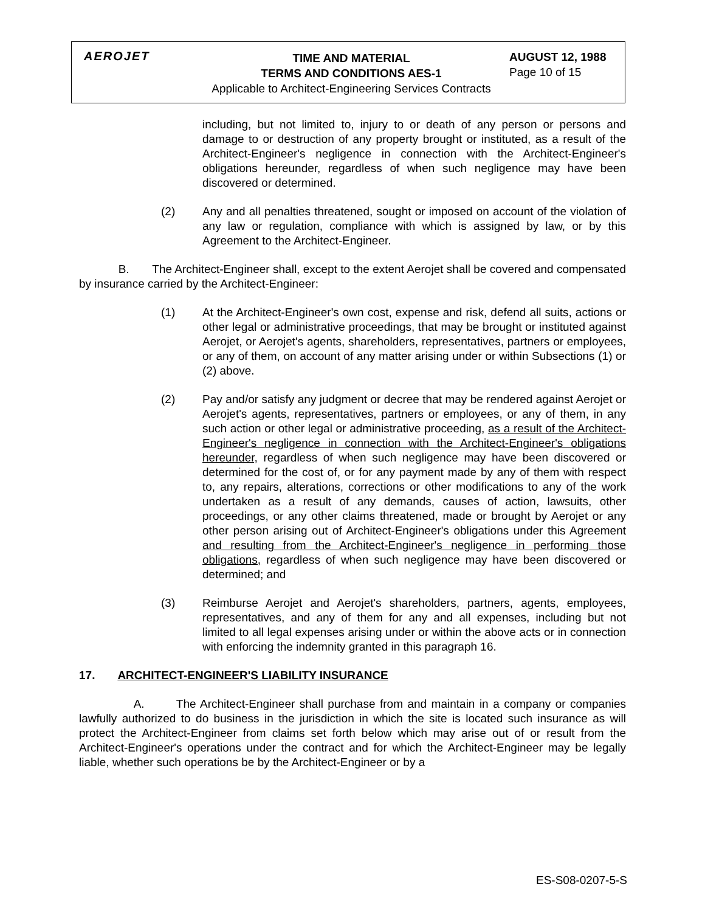AEROJET
TIME AND MATERIAL
TERMS AND CONDITIONS AES-1
Applicable to Architect-Engineering Services Contracts
AUGUST 12, 1988
Page 10 of 15
including, but not limited to, injury to or death of any person or persons and damage to or destruction of any property brought or instituted, as a result of the Architect-Engineer's negligence in connection with the Architect-Engineer's obligations hereunder, regardless of when such negligence may have been discovered or determined.
(2) Any and all penalties threatened, sought or imposed on account of the violation of any law or regulation, compliance with which is assigned by law, or by this Agreement to the Architect-Engineer.
B. The Architect-Engineer shall, except to the extent Aerojet shall be covered and compensated by insurance carried by the Architect-Engineer:
(1) At the Architect-Engineer's own cost, expense and risk, defend all suits, actions or other legal or administrative proceedings, that may be brought or instituted against Aerojet, or Aerojet's agents, shareholders, representatives, partners or employees, or any of them, on account of any matter arising under or within Subsections (1) or (2) above.
(2) Pay and/or satisfy any judgment or decree that may be rendered against Aerojet or Aerojet's agents, representatives, partners or employees, or any of them, in any such action or other legal or administrative proceeding, as a result of the Architect-Engineer's negligence in connection with the Architect-Engineer's obligations hereunder, regardless of when such negligence may have been discovered or determined for the cost of, or for any payment made by any of them with respect to, any repairs, alterations, corrections or other modifications to any of the work undertaken as a result of any demands, causes of action, lawsuits, other proceedings, or any other claims threatened, made or brought by Aerojet or any other person arising out of Architect-Engineer's obligations under this Agreement and resulting from the Architect-Engineer's negligence in performing those obligations, regardless of when such negligence may have been discovered or determined; and
(3) Reimburse Aerojet and Aerojet's shareholders, partners, agents, employees, representatives, and any of them for any and all expenses, including but not limited to all legal expenses arising under or within the above acts or in connection with enforcing the indemnity granted in this paragraph 16.
17. ARCHITECT-ENGINEER'S LIABILITY INSURANCE
A. The Architect-Engineer shall purchase from and maintain in a company or companies lawfully authorized to do business in the jurisdiction in which the site is located such insurance as will protect the Architect-Engineer from claims set forth below which may arise out of or result from the Architect-Engineer's operations under the contract and for which the Architect-Engineer may be legally liable, whether such operations be by the Architect-Engineer or by a
ES-S08-0207-5-S